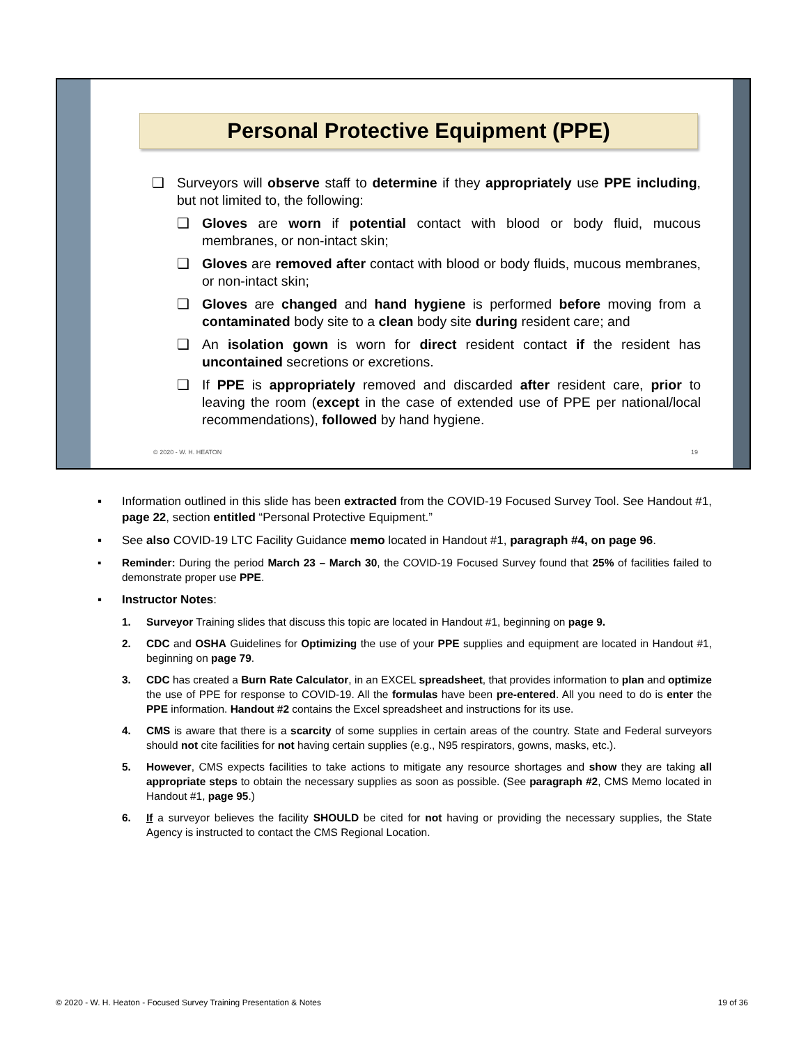Personal Protective Equipment (PPE)
❑ Surveyors will observe staff to determine if they appropriately use PPE including, but not limited to, the following:
❑ Gloves are worn if potential contact with blood or body fluid, mucous membranes, or non-intact skin;
❑ Gloves are removed after contact with blood or body fluids, mucous membranes, or non-intact skin;
❑ Gloves are changed and hand hygiene is performed before moving from a contaminated body site to a clean body site during resident care; and
❑ An isolation gown is worn for direct resident contact if the resident has uncontained secretions or excretions.
❑ If PPE is appropriately removed and discarded after resident care, prior to leaving the room (except in the case of extended use of PPE per national/local recommendations), followed by hand hygiene.
© 2020 - W. H. HEATON 19
▪ Information outlined in this slide has been extracted from the COVID-19 Focused Survey Tool. See Handout #1, page 22, section entitled “Personal Protective Equipment.”
▪ See also COVID-19 LTC Facility Guidance memo located in Handout #1, paragraph #4, on page 96.
▪ Reminder: During the period March 23 – March 30, the COVID-19 Focused Survey found that 25% of facilities failed to demonstrate proper use PPE.
▪ Instructor Notes:
1. Surveyor Training slides that discuss this topic are located in Handout #1, beginning on page 9.
2. CDC and OSHA Guidelines for Optimizing the use of your PPE supplies and equipment are located in Handout #1, beginning on page 79.
3. CDC has created a Burn Rate Calculator, in an EXCEL spreadsheet, that provides information to plan and optimize the use of PPE for response to COVID-19. All the formulas have been pre-entered. All you need to do is enter the PPE information. Handout #2 contains the Excel spreadsheet and instructions for its use.
4. CMS is aware that there is a scarcity of some supplies in certain areas of the country. State and Federal surveyors should not cite facilities for not having certain supplies (e.g., N95 respirators, gowns, masks, etc.).
5. However, CMS expects facilities to take actions to mitigate any resource shortages and show they are taking all appropriate steps to obtain the necessary supplies as soon as possible. (See paragraph #2, CMS Memo located in Handout #1, page 95.)
6. If a surveyor believes the facility SHOULD be cited for not having or providing the necessary supplies, the State Agency is instructed to contact the CMS Regional Location.
© 2020 - W. H. Heaton - Focused Survey Training Presentation & Notes 19 of 36